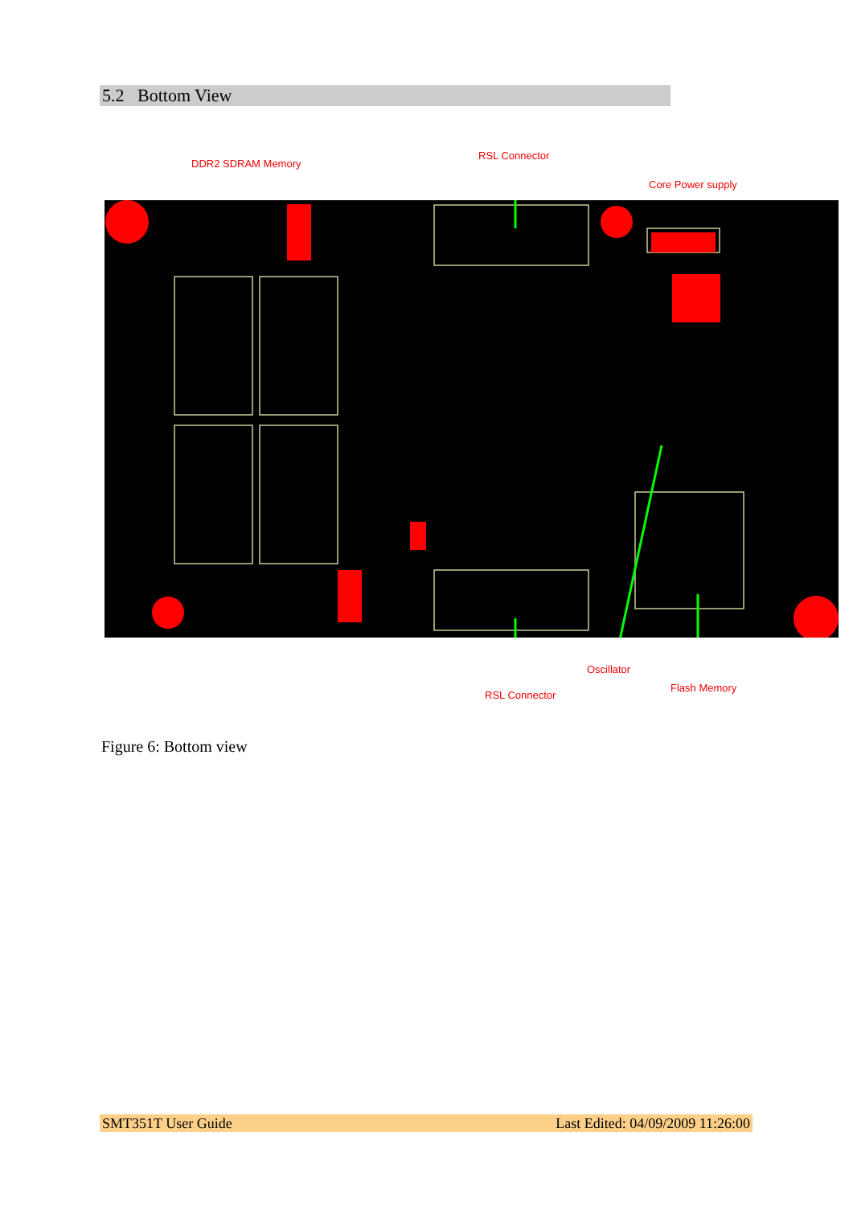5.2 Bottom View
DDR2 SDRAM Memory
RSL Connector
Core Power supply
Oscillator
Flash Memory
RSL Connector
Figure 6: Bottom view
SMT351T User Guide Last Edited: 04/09/2009 11:26:00